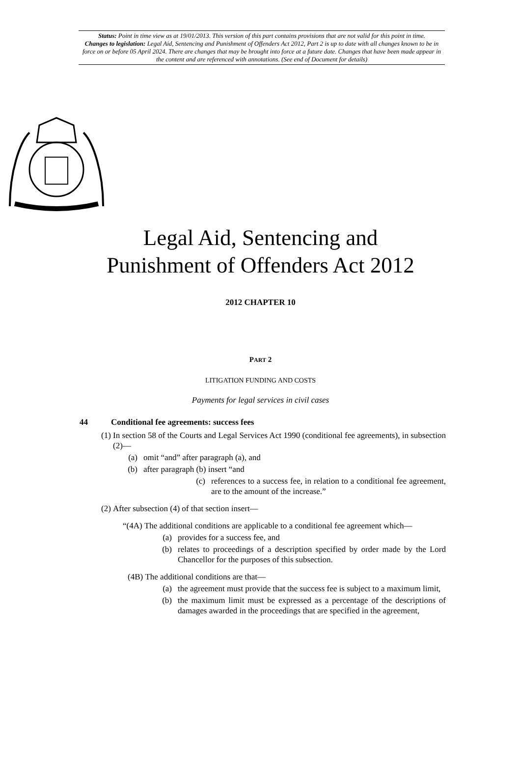Status: Point in time view as at 19/01/2013. This version of this part contains provisions that are not valid for this point in time.
Changes to legislation: Legal Aid, Sentencing and Punishment of Offenders Act 2012, Part 2 is up to date with all changes known to be in force on or before 05 April 2024. There are changes that may be brought into force at a future date. Changes that have been made appear in the content and are referenced with annotations. (See end of Document for details)
Legal Aid, Sentencing and
Punishment of Offenders Act 2012
2012 CHAPTER 10
PART 2
LITIGATION FUNDING AND COSTS
Payments for legal services in civil cases
44 Conditional fee agreements: success fees
(1) In section 58 of the Courts and Legal Services Act 1990 (conditional fee agreements), in subsection (2)—
(a) omit “and” after paragraph (a), and
(b) after paragraph (b) insert “and
(c) references to a success fee, in relation to a conditional fee agreement, are to the amount of the increase.”
(2) After subsection (4) of that section insert—
“(4A) The additional conditions are applicable to a conditional fee agreement which—
(a) provides for a success fee, and
(b) relates to proceedings of a description specified by order made by the Lord Chancellor for the purposes of this subsection.
(4B) The additional conditions are that—
(a) the agreement must provide that the success fee is subject to a maximum limit,
(b) the maximum limit must be expressed as a percentage of the descriptions of damages awarded in the proceedings that are specified in the agreement,